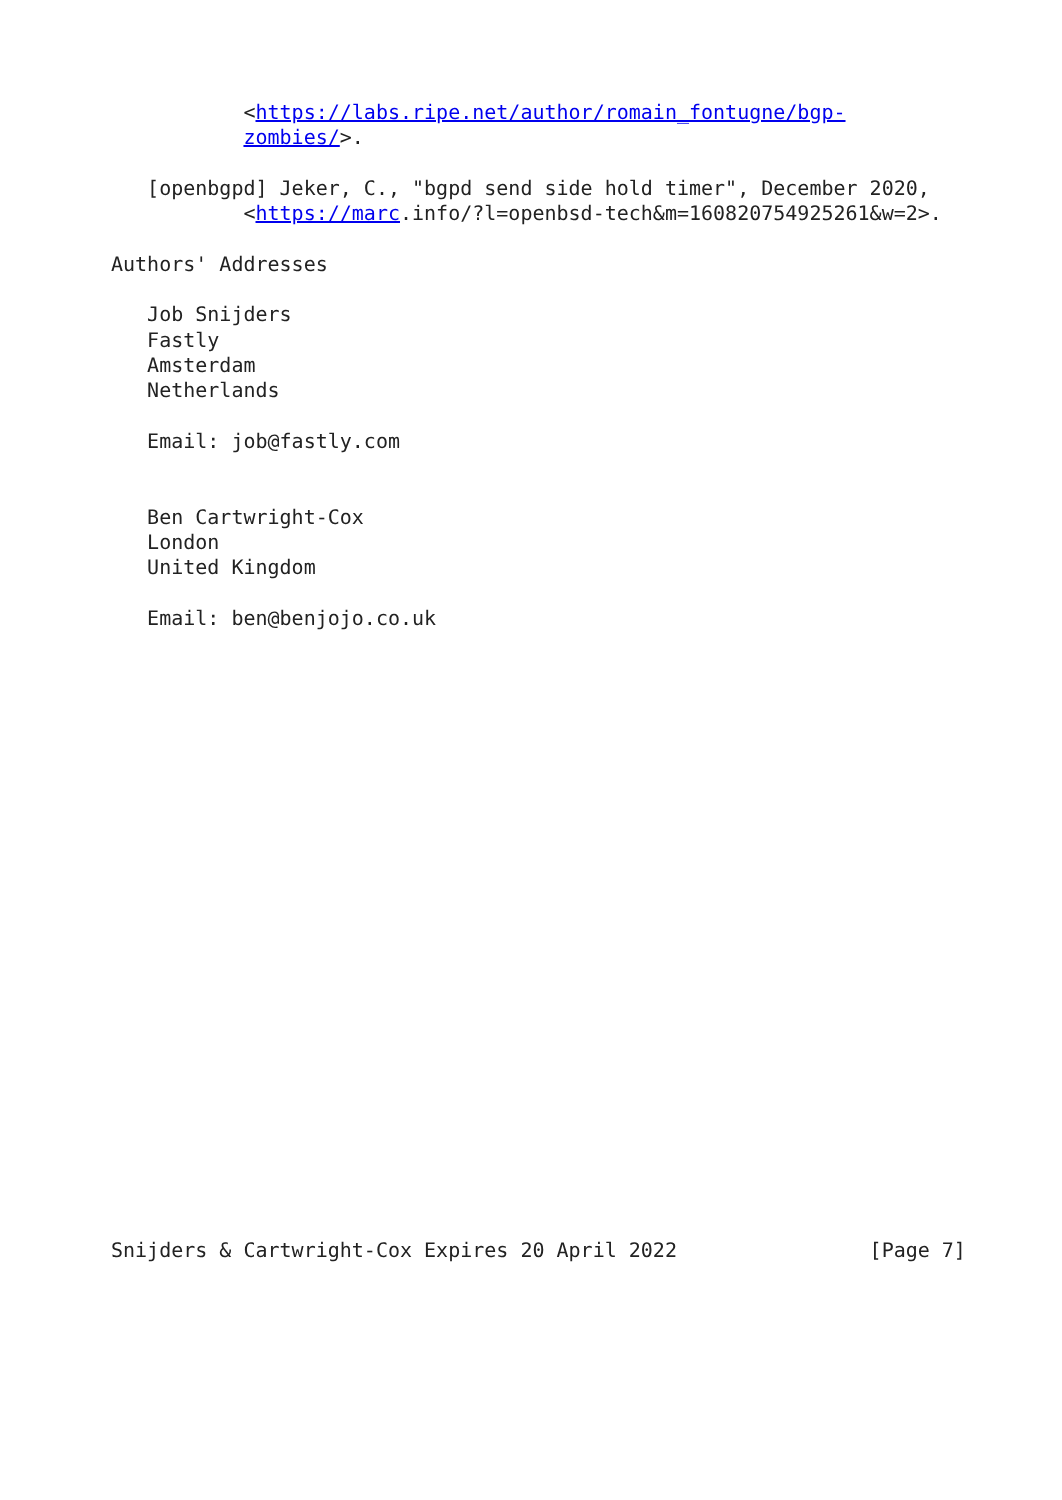<https://labs.ripe.net/author/romain_fontugne/bgp-
           zombies/>.

   [openbgpd] Jeker, C., "bgpd send side hold timer", December 2020,
           <https://marc.info/?l=openbsd-tech&m=160820754925261&w=2>.

Authors' Addresses

   Job Snijders
   Fastly
   Amsterdam
   Netherlands

   Email: job@fastly.com


   Ben Cartwright-Cox
   London
   United Kingdom

   Email: ben@benjojo.co.uk
























Snijders & Cartwright-Cox Expires 20 April 2022                [Page 7]